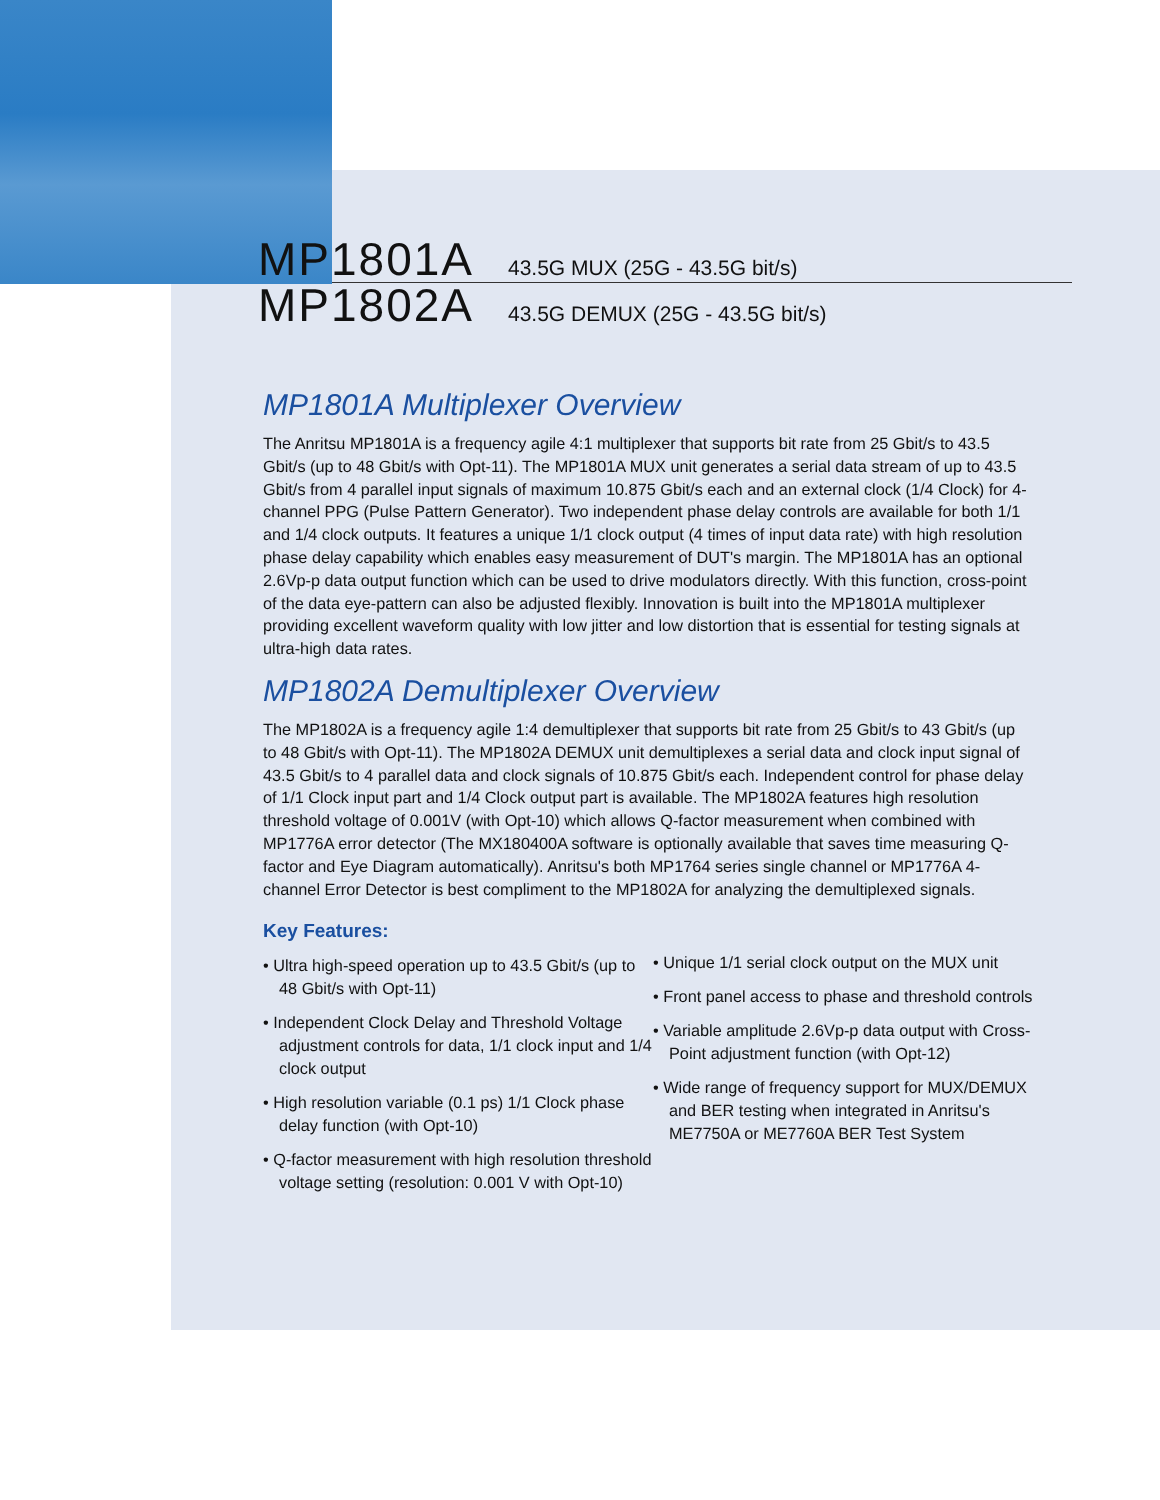MP1801A 43.5G MUX (25G - 43.5G bit/s)
MP1802A 43.5G DEMUX (25G - 43.5G bit/s)
MP1801A Multiplexer Overview
The Anritsu MP1801A is a frequency agile 4:1 multiplexer that supports bit rate from 25 Gbit/s to 43.5 Gbit/s (up to 48 Gbit/s with Opt-11). The MP1801A MUX unit generates a serial data stream of up to 43.5 Gbit/s from 4 parallel input signals of maximum 10.875 Gbit/s each and an external clock (1/4 Clock) for 4-channel PPG (Pulse Pattern Generator). Two independent phase delay controls are available for both 1/1 and 1/4 clock outputs. It features a unique 1/1 clock output (4 times of input data rate) with high resolution phase delay capability which enables easy measurement of DUT's margin. The MP1801A has an optional 2.6Vp-p data output function which can be used to drive modulators directly. With this function, cross-point of the data eye-pattern can also be adjusted flexibly. Innovation is built into the MP1801A multiplexer providing excellent waveform quality with low jitter and low distortion that is essential for testing signals at ultra-high data rates.
MP1802A Demultiplexer Overview
The MP1802A is a frequency agile 1:4 demultiplexer that supports bit rate from 25 Gbit/s to 43 Gbit/s (up to 48 Gbit/s with Opt-11). The MP1802A DEMUX unit demultiplexes a serial data and clock input signal of 43.5 Gbit/s to 4 parallel data and clock signals of 10.875 Gbit/s each. Independent control for phase delay of 1/1 Clock input part and 1/4 Clock output part is available. The MP1802A features high resolution threshold voltage of 0.001V (with Opt-10) which allows Q-factor measurement when combined with MP1776A error detector (The MX180400A software is optionally available that saves time measuring Q-factor and Eye Diagram automatically). Anritsu's both MP1764 series single channel or MP1776A 4-channel Error Detector is best compliment to the MP1802A for analyzing the demultiplexed signals.
Key Features:
• Ultra high-speed operation up to 43.5 Gbit/s (up to 48 Gbit/s with Opt-11)
• Independent Clock Delay and Threshold Voltage adjustment controls for data, 1/1 clock input and 1/4 clock output
• High resolution variable (0.1 ps) 1/1 Clock phase delay function (with Opt-10)
• Q-factor measurement with high resolution threshold voltage setting (resolution: 0.001 V with Opt-10)
• Unique 1/1 serial clock output on the MUX unit
• Front panel access to phase and threshold controls
• Variable amplitude 2.6Vp-p data output with Cross-Point adjustment function (with Opt-12)
• Wide range of frequency support for MUX/DEMUX and BER testing when integrated in Anritsu's ME7750A or ME7760A BER Test System